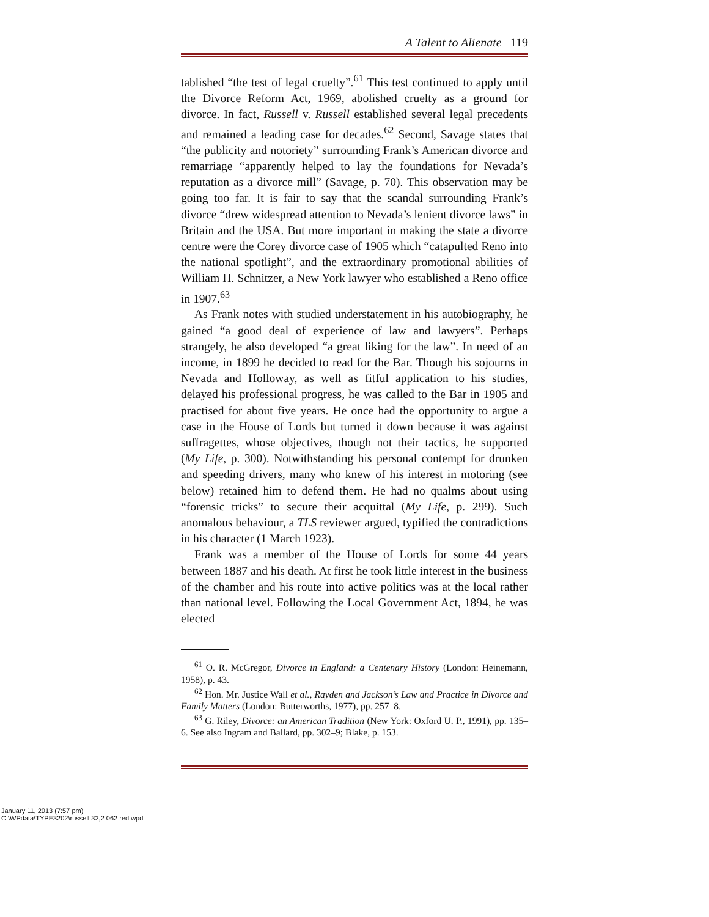A Talent to Alienate 119
tablished “the test of legal cruelty”.<sup>61</sup> This test continued to apply until the Divorce Reform Act, 1969, abolished cruelty as a ground for divorce. In fact, Russell v. Russell established several legal precedents and remained a leading case for decades.<sup>62</sup> Second, Savage states that “the publicity and notoriety” surrounding Frank’s American divorce and remarriage “apparently helped to lay the foundations for Nevada’s reputation as a divorce mill” (Savage, p. 70). This observation may be going too far. It is fair to say that the scandal surrounding Frank’s divorce “drew widespread attention to Nevada’s lenient divorce laws” in Britain and the USA. But more important in making the state a divorce centre were the Corey divorce case of 1905 which “catapulted Reno into the national spotlight”, and the extraordinary promotional abilities of William H. Schnitzer, a New York lawyer who established a Reno office in 1907.<sup>63</sup>
As Frank notes with studied understatement in his autobiography, he gained “a good deal of experience of law and lawyers”. Perhaps strangely, he also developed “a great liking for the law”. In need of an income, in 1899 he decided to read for the Bar. Though his sojourns in Nevada and Holloway, as well as fitful application to his studies, delayed his professional progress, he was called to the Bar in 1905 and practised for about five years. He once had the opportunity to argue a case in the House of Lords but turned it down because it was against suffragettes, whose objectives, though not their tactics, he supported (My Life, p. 300). Notwithstanding his personal contempt for drunken and speeding drivers, many who knew of his interest in motoring (see below) retained him to defend them. He had no qualms about using “forensic tricks” to secure their acquittal (My Life, p. 299). Such anomalous behaviour, a TLS reviewer argued, typified the contradictions in his character (1 March 1923).
Frank was a member of the House of Lords for some 44 years between 1887 and his death. At first he took little interest in the business of the chamber and his route into active politics was at the local rather than national level. Following the Local Government Act, 1894, he was elected
<sup>61</sup> O. R. McGregor, Divorce in England: a Centenary History (London: Heinemann, 1958), p. 43.
<sup>62</sup> Hon. Mr. Justice Wall et al., Rayden and Jackson’s Law and Practice in Divorce and Family Matters (London: Butterworths, 1977), pp. 257–8.
<sup>63</sup> G. Riley, Divorce: an American Tradition (New York: Oxford U. P., 1991), pp. 135–6. See also Ingram and Ballard, pp. 302–9; Blake, p. 153.
January 11, 2013 (7:57 pm)
C:\WPdata\TYPE3202\russell 32,2 062 red.wpd